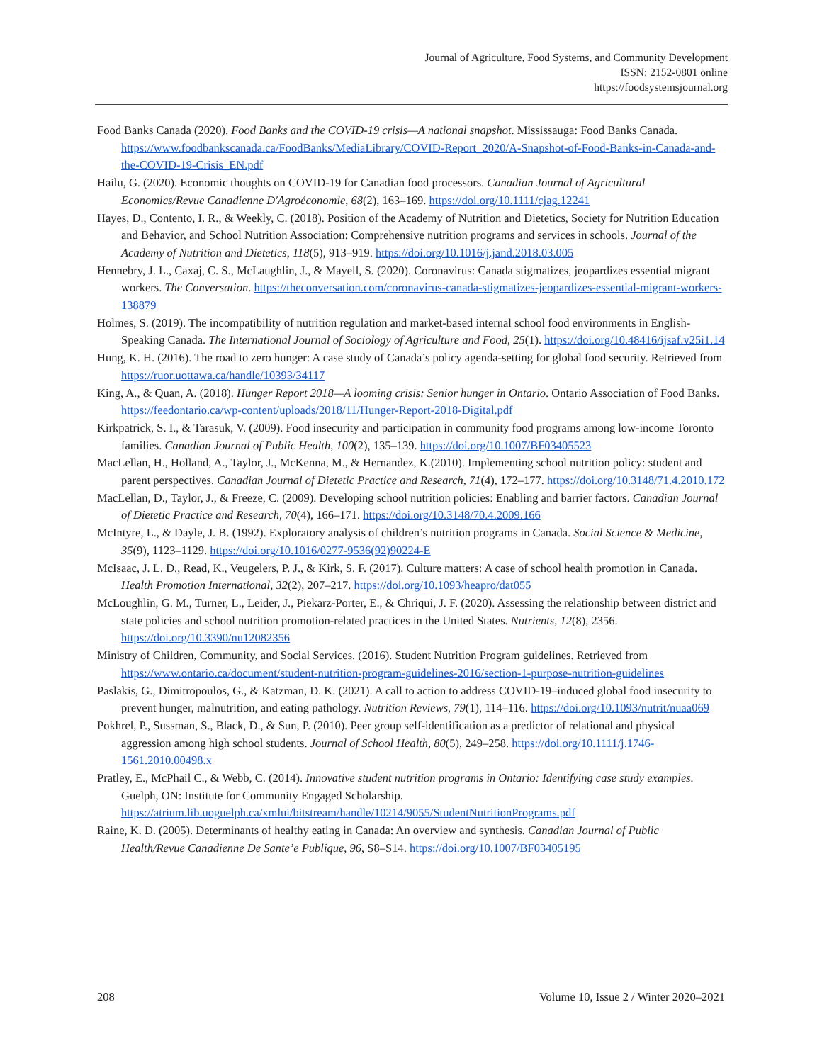Journal of Agriculture, Food Systems, and Community Development
ISSN: 2152-0801 online
https://foodsystemsjournal.org
Food Banks Canada (2020). Food Banks and the COVID-19 crisis—A national snapshot. Mississauga: Food Banks Canada. https://www.foodbankscanada.ca/FoodBanks/MediaLibrary/COVID-Report_2020/A-Snapshot-of-Food-Banks-in-Canada-and-the-COVID-19-Crisis_EN.pdf
Hailu, G. (2020). Economic thoughts on COVID-19 for Canadian food processors. Canadian Journal of Agricultural Economics/Revue Canadienne D'Agroéconomie, 68(2), 163–169. https://doi.org/10.1111/cjag.12241
Hayes, D., Contento, I. R., & Weekly, C. (2018). Position of the Academy of Nutrition and Dietetics, Society for Nutrition Education and Behavior, and School Nutrition Association: Comprehensive nutrition programs and services in schools. Journal of the Academy of Nutrition and Dietetics, 118(5), 913–919. https://doi.org/10.1016/j.jand.2018.03.005
Hennebry, J. L., Caxaj, C. S., McLaughlin, J., & Mayell, S. (2020). Coronavirus: Canada stigmatizes, jeopardizes essential migrant workers. The Conversation. https://theconversation.com/coronavirus-canada-stigmatizes-jeopardizes-essential-migrant-workers-138879
Holmes, S. (2019). The incompatibility of nutrition regulation and market-based internal school food environments in English-Speaking Canada. The International Journal of Sociology of Agriculture and Food, 25(1). https://doi.org/10.48416/ijsaf.v25i1.14
Hung, K. H. (2016). The road to zero hunger: A case study of Canada’s policy agenda-setting for global food security. Retrieved from https://ruor.uottawa.ca/handle/10393/34117
King, A., & Quan, A. (2018). Hunger Report 2018—A looming crisis: Senior hunger in Ontario. Ontario Association of Food Banks. https://feedontario.ca/wp-content/uploads/2018/11/Hunger-Report-2018-Digital.pdf
Kirkpatrick, S. I., & Tarasuk, V. (2009). Food insecurity and participation in community food programs among low-income Toronto families. Canadian Journal of Public Health, 100(2), 135–139. https://doi.org/10.1007/BF03405523
MacLellan, H., Holland, A., Taylor, J., McKenna, M., & Hernandez, K.(2010). Implementing school nutrition policy: student and parent perspectives. Canadian Journal of Dietetic Practice and Research, 71(4), 172–177. https://doi.org/10.3148/71.4.2010.172
MacLellan, D., Taylor, J., & Freeze, C. (2009). Developing school nutrition policies: Enabling and barrier factors. Canadian Journal of Dietetic Practice and Research, 70(4), 166–171. https://doi.org/10.3148/70.4.2009.166
McIntyre, L., & Dayle, J. B. (1992). Exploratory analysis of children’s nutrition programs in Canada. Social Science & Medicine, 35(9), 1123–1129. https://doi.org/10.1016/0277-9536(92)90224-E
McIsaac, J. L. D., Read, K., Veugelers, P. J., & Kirk, S. F. (2017). Culture matters: A case of school health promotion in Canada. Health Promotion International, 32(2), 207–217. https://doi.org/10.1093/heapro/dat055
McLoughlin, G. M., Turner, L., Leider, J., Piekarz-Porter, E., & Chriqui, J. F. (2020). Assessing the relationship between district and state policies and school nutrition promotion-related practices in the United States. Nutrients, 12(8), 2356. https://doi.org/10.3390/nu12082356
Ministry of Children, Community, and Social Services. (2016). Student Nutrition Program guidelines. Retrieved from https://www.ontario.ca/document/student-nutrition-program-guidelines-2016/section-1-purpose-nutrition-guidelines
Paslakis, G., Dimitropoulos, G., & Katzman, D. K. (2021). A call to action to address COVID-19–induced global food insecurity to prevent hunger, malnutrition, and eating pathology. Nutrition Reviews, 79(1), 114–116. https://doi.org/10.1093/nutrit/nuaa069
Pokhrel, P., Sussman, S., Black, D., & Sun, P. (2010). Peer group self-identification as a predictor of relational and physical aggression among high school students. Journal of School Health, 80(5), 249–258. https://doi.org/10.1111/j.1746-1561.2010.00498.x
Pratley, E., McPhail C., & Webb, C. (2014). Innovative student nutrition programs in Ontario: Identifying case study examples. Guelph, ON: Institute for Community Engaged Scholarship. https://atrium.lib.uoguelph.ca/xmlui/bitstream/handle/10214/9055/StudentNutritionPrograms.pdf
Raine, K. D. (2005). Determinants of healthy eating in Canada: An overview and synthesis. Canadian Journal of Public Health/Revue Canadienne De Sante’e Publique, 96, S8–S14. https://doi.org/10.1007/BF03405195
208 Volume 10, Issue 2 / Winter 2020–2021